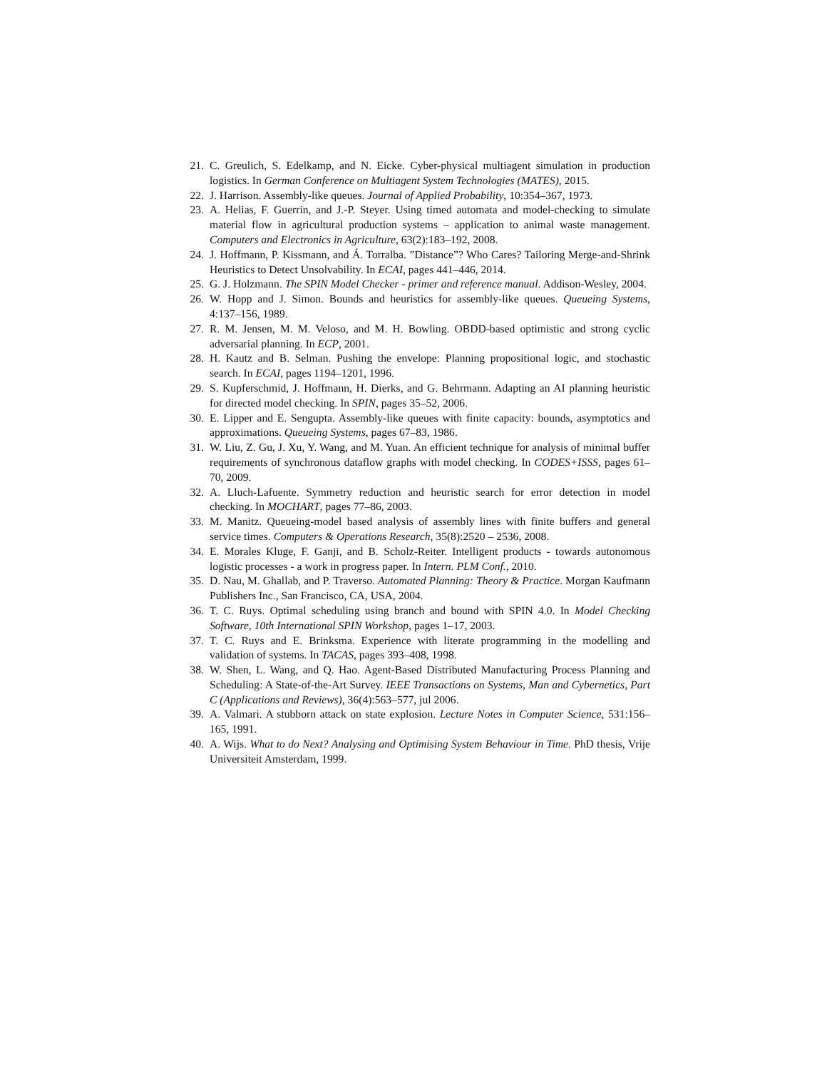21. C. Greulich, S. Edelkamp, and N. Eicke. Cyber-physical multiagent simulation in production logistics. In German Conference on Multiagent System Technologies (MATES), 2015.
22. J. Harrison. Assembly-like queues. Journal of Applied Probability, 10:354–367, 1973.
23. A. Helias, F. Guerrin, and J.-P. Steyer. Using timed automata and model-checking to simulate material flow in agricultural production systems – application to animal waste management. Computers and Electronics in Agriculture, 63(2):183–192, 2008.
24. J. Hoffmann, P. Kissmann, and Á. Torralba. ”Distance”? Who Cares? Tailoring Merge-and-Shrink Heuristics to Detect Unsolvability. In ECAI, pages 441–446, 2014.
25. G. J. Holzmann. The SPIN Model Checker - primer and reference manual. Addison-Wesley, 2004.
26. W. Hopp and J. Simon. Bounds and heuristics for assembly-like queues. Queueing Systems, 4:137–156, 1989.
27. R. M. Jensen, M. M. Veloso, and M. H. Bowling. OBDD-based optimistic and strong cyclic adversarial planning. In ECP, 2001.
28. H. Kautz and B. Selman. Pushing the envelope: Planning propositional logic, and stochastic search. In ECAI, pages 1194–1201, 1996.
29. S. Kupferschmid, J. Hoffmann, H. Dierks, and G. Behrmann. Adapting an AI planning heuristic for directed model checking. In SPIN, pages 35–52, 2006.
30. E. Lipper and E. Sengupta. Assembly-like queues with finite capacity: bounds, asymptotics and approximations. Queueing Systems, pages 67–83, 1986.
31. W. Liu, Z. Gu, J. Xu, Y. Wang, and M. Yuan. An efficient technique for analysis of minimal buffer requirements of synchronous dataflow graphs with model checking. In CODES+ISSS, pages 61–70, 2009.
32. A. Lluch-Lafuente. Symmetry reduction and heuristic search for error detection in model checking. In MOCHART, pages 77–86, 2003.
33. M. Manitz. Queueing-model based analysis of assembly lines with finite buffers and general service times. Computers & Operations Research, 35(8):2520 – 2536, 2008.
34. E. Morales Kluge, F. Ganji, and B. Scholz-Reiter. Intelligent products - towards autonomous logistic processes - a work in progress paper. In Intern. PLM Conf., 2010.
35. D. Nau, M. Ghallab, and P. Traverso. Automated Planning: Theory & Practice. Morgan Kaufmann Publishers Inc., San Francisco, CA, USA, 2004.
36. T. C. Ruys. Optimal scheduling using branch and bound with SPIN 4.0. In Model Checking Software, 10th International SPIN Workshop, pages 1–17, 2003.
37. T. C. Ruys and E. Brinksma. Experience with literate programming in the modelling and validation of systems. In TACAS, pages 393–408, 1998.
38. W. Shen, L. Wang, and Q. Hao. Agent-Based Distributed Manufacturing Process Planning and Scheduling: A State-of-the-Art Survey. IEEE Transactions on Systems, Man and Cybernetics, Part C (Applications and Reviews), 36(4):563–577, jul 2006.
39. A. Valmari. A stubborn attack on state explosion. Lecture Notes in Computer Science, 531:156–165, 1991.
40. A. Wijs. What to do Next? Analysing and Optimising System Behaviour in Time. PhD thesis, Vrije Universiteit Amsterdam, 1999.